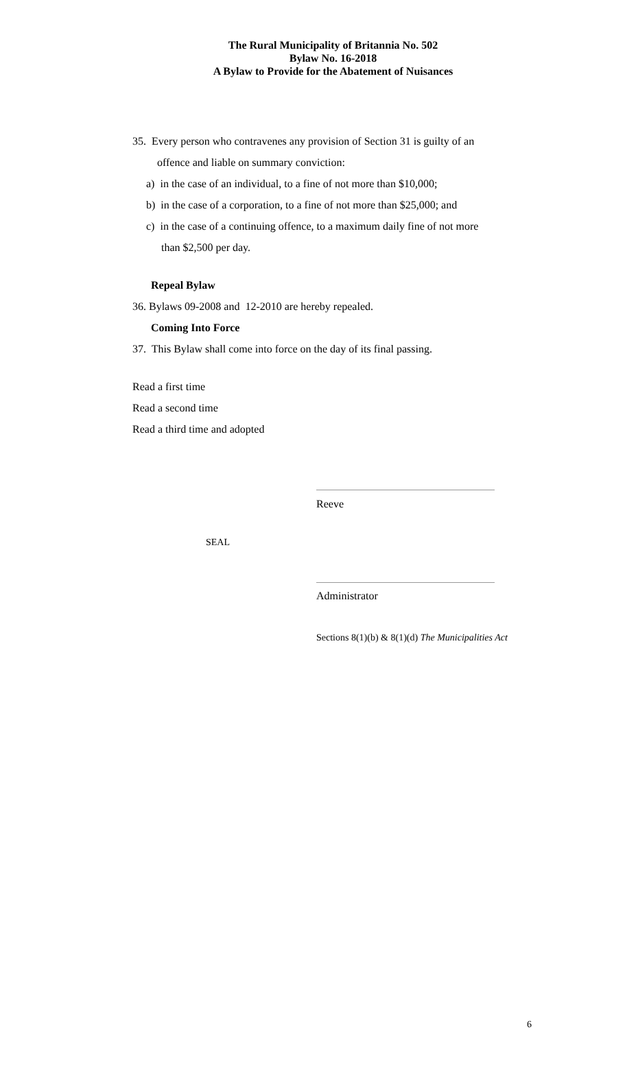The Rural Municipality of Britannia No. 502
Bylaw No. 16-2018
A Bylaw to Provide for the Abatement of Nuisances
35. Every person who contravenes any provision of Section 31 is guilty of an
offence and liable on summary conviction:
a) in the case of an individual, to a fine of not more than $10,000;
b) in the case of a corporation, to a fine of not more than $25,000; and
c) in the case of a continuing offence, to a maximum daily fine of not more
than $2,500 per day.
Repeal Bylaw
36. Bylaws 09-2008 and 12-2010 are hereby repealed.
Coming Into Force
37. This Bylaw shall come into force on the day of its final passing.
Read a first time
Read a second time
Read a third time and adopted
Reeve
SEAL
Administrator
Sections 8(1)(b) & 8(1)(d) The Municipalities Act
6